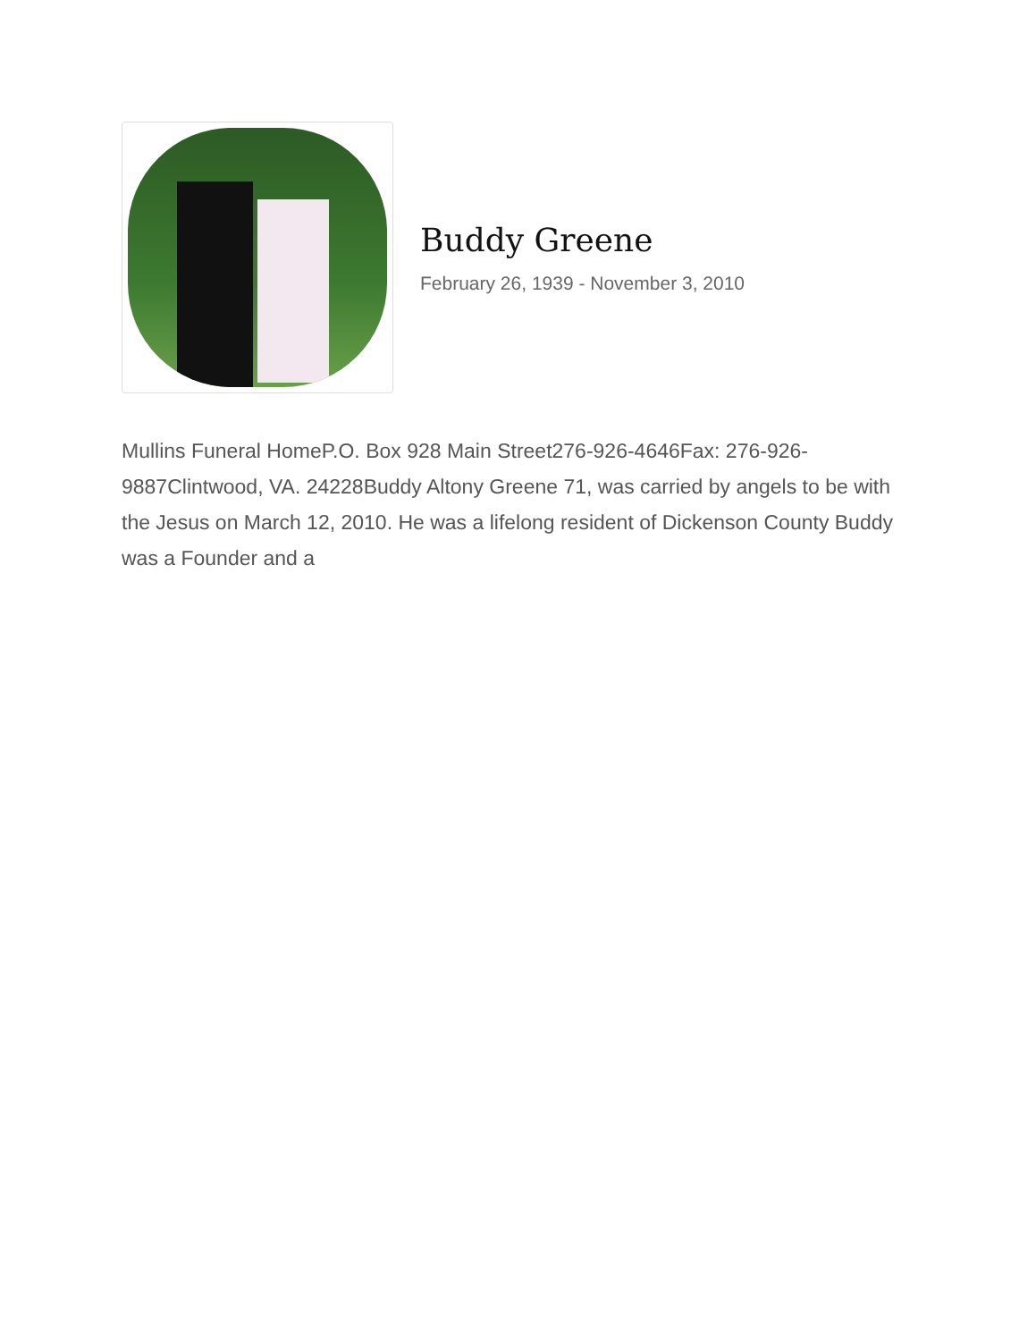Buddy Greene
February 26, 1939 - November 3, 2010
Mullins Funeral HomeP.O. Box 928 Main Street276-926-4646Fax: 276-926-9887Clintwood, VA. 24228Buddy Altony Greene 71, was carried by angels to be with the Jesus on March 12, 2010. He was a lifelong resident of Dickenson County Buddy was a Founder and a